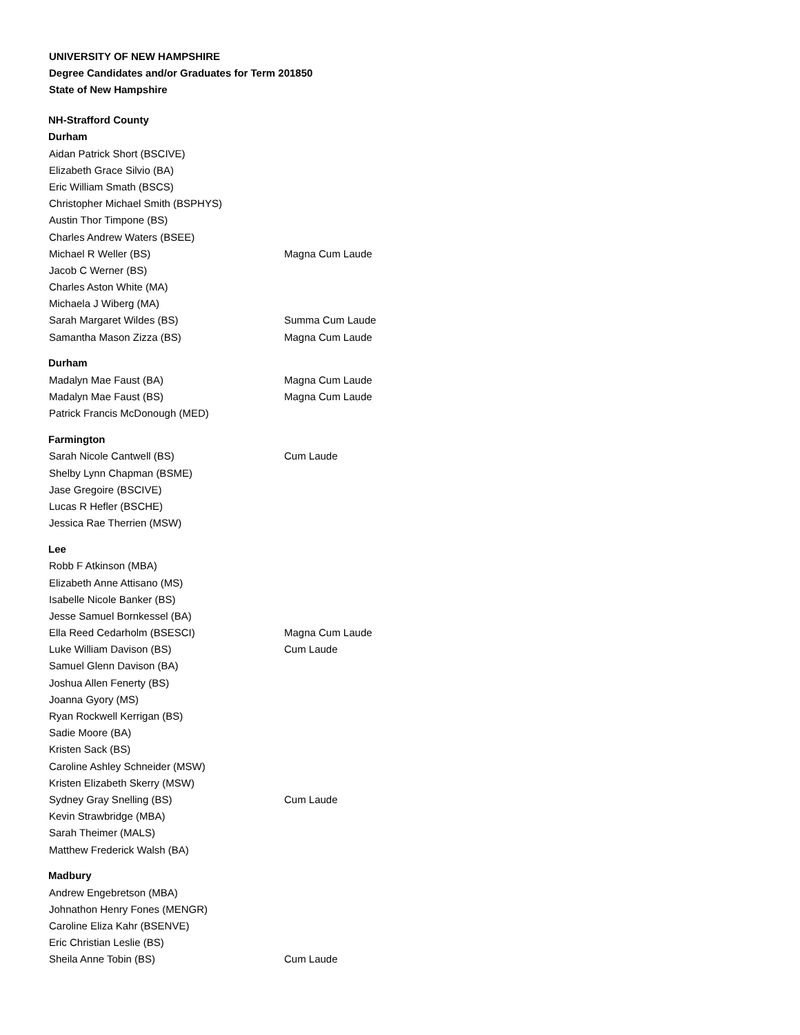UNIVERSITY OF NEW HAMPSHIRE
Degree Candidates and/or Graduates for Term 201850
State of New Hampshire
NH-Strafford County
Durham
| Aidan Patrick Short (BSCIVE) | |
| Elizabeth Grace Silvio (BA) | |
| Eric William Smath (BSCS) | |
| Christopher Michael Smith (BSPHYS) | |
| Austin Thor Timpone (BS) | |
| Charles Andrew Waters (BSEE) | |
| Michael R Weller (BS) | Magna Cum Laude |
| Jacob C Werner (BS) | |
| Charles Aston White (MA) | |
| Michaela J Wiberg (MA) | |
| Sarah Margaret Wildes (BS) | Summa Cum Laude |
| Samantha Mason Zizza (BS) | Magna Cum Laude |
Durham
| Madalyn Mae Faust (BA) | Magna Cum Laude |
| Madalyn Mae Faust (BS) | Magna Cum Laude |
| Patrick Francis McDonough (MED) | |
Farmington
| Sarah Nicole Cantwell (BS) | Cum Laude |
| Shelby Lynn Chapman (BSME) | |
| Jase Gregoire (BSCIVE) | |
| Lucas R Hefler (BSCHE) | |
| Jessica Rae Therrien (MSW) | |
Lee
| Robb F Atkinson (MBA) | |
| Elizabeth Anne Attisano (MS) | |
| Isabelle Nicole Banker (BS) | |
| Jesse Samuel Bornkessel (BA) | |
| Ella Reed Cedarholm (BSESCI) | Magna Cum Laude |
| Luke William Davison (BS) | Cum Laude |
| Samuel Glenn Davison (BA) | |
| Joshua Allen Fenerty (BS) | |
| Joanna Gyory (MS) | |
| Ryan Rockwell Kerrigan (BS) | |
| Sadie Moore (BA) | |
| Kristen Sack (BS) | |
| Caroline Ashley Schneider (MSW) | |
| Kristen Elizabeth Skerry (MSW) | |
| Sydney Gray Snelling (BS) | Cum Laude |
| Kevin Strawbridge (MBA) | |
| Sarah Theimer (MALS) | |
| Matthew Frederick Walsh (BA) | |
Madbury
| Andrew Engebretson (MBA) | |
| Johnathon Henry Fones (MENGR) | |
| Caroline Eliza Kahr (BSENVE) | |
| Eric Christian Leslie (BS) | |
| Sheila Anne Tobin (BS) | Cum Laude |